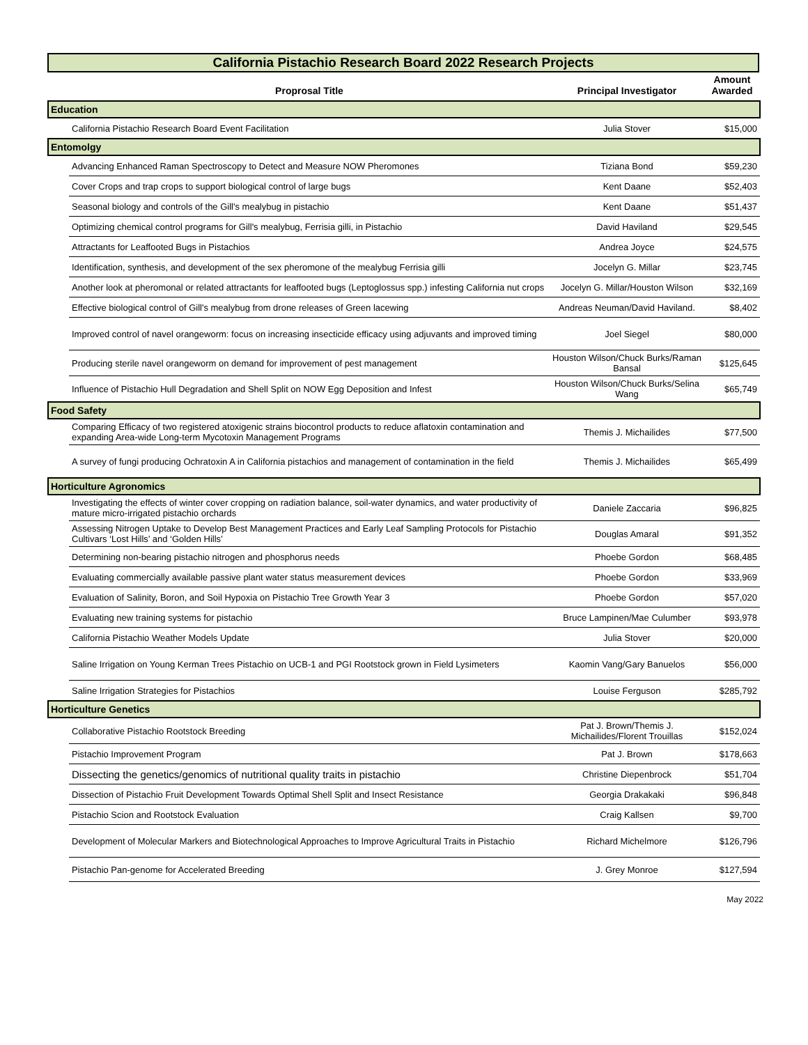California Pistachio Research Board 2022 Research Projects
| | Proprosal Title | Principal Investigator | Amount Awarded |
| --- | --- | --- | --- |
| Education | | | |
| | California Pistachio Research Board Event Facilitation | Julia Stover | $15,000 |
| Entomolgy | | | |
| | Advancing Enhanced Raman Spectroscopy to Detect and Measure NOW Pheromones | Tiziana Bond | $59,230 |
| | Cover Crops and trap crops to support biological control of large bugs | Kent Daane | $52,403 |
| | Seasonal biology and controls of the Gill's mealybug in pistachio | Kent Daane | $51,437 |
| | Optimizing chemical control programs for Gill's mealybug, Ferrisia gilli, in Pistachio | David Haviland | $29,545 |
| | Attractants for Leaffooted Bugs in Pistachios | Andrea Joyce | $24,575 |
| | Identification, synthesis, and development of the sex pheromone of the mealybug Ferrisia gilli | Jocelyn G. Millar | $23,745 |
| | Another look at pheromonal or related attractants for leaffooted bugs (Leptoglossus spp.) infesting California nut crops | Jocelyn G. Millar/Houston Wilson | $32,169 |
| | Effective biological control of Gill's mealybug from drone releases of Green lacewing | Andreas Neuman/David Haviland. | $8,402 |
| | Improved control of navel orangeworm: focus on increasing insecticide efficacy using adjuvants and improved timing | Joel Siegel | $80,000 |
| | Producing sterile navel orangeworm on demand for improvement of pest management | Houston Wilson/Chuck Burks/Raman Bansal | $125,645 |
| | Influence of Pistachio Hull Degradation and Shell Split on NOW Egg Deposition and Infest | Houston Wilson/Chuck Burks/Selina Wang | $65,749 |
| Food Safety | | | |
| | Comparing Efficacy of two registered atoxigenic strains biocontrol products to reduce aflatoxin contamination and expanding Area-wide Long-term Mycotoxin Management Programs | Themis J. Michailides | $77,500 |
| | A survey of fungi producing Ochratoxin A in California pistachios and management of contamination in the field | Themis J. Michailides | $65,499 |
| Horticulture Agronomics | | | |
| | Investigating the effects of winter cover cropping on radiation balance, soil-water dynamics, and water productivity of mature micro-irrigated pistachio orchards | Daniele Zaccaria | $96,825 |
| | Assessing Nitrogen Uptake to Develop Best Management Practices and Early Leaf Sampling Protocols for Pistachio Cultivars ‘Lost Hills’ and ‘Golden Hills’ | Douglas Amaral | $91,352 |
| | Determining non-bearing pistachio nitrogen and phosphorus needs | Phoebe Gordon | $68,485 |
| | Evaluating commercially available passive plant water status measurement devices | Phoebe Gordon | $33,969 |
| | Evaluation of Salinity, Boron, and Soil Hypoxia on Pistachio Tree Growth Year 3 | Phoebe Gordon | $57,020 |
| | Evaluating new training systems for pistachio | Bruce Lampinen/Mae Culumber | $93,978 |
| | California Pistachio Weather Models Update | Julia Stover | $20,000 |
| | Saline Irrigation on Young Kerman Trees Pistachio on UCB-1 and PGI Rootstock grown in Field Lysimeters | Kaomin Vang/Gary Banuelos | $56,000 |
| | Saline Irrigation Strategies for Pistachios | Louise Ferguson | $285,792 |
| Horticulture Genetics | | | |
| | Collaborative Pistachio Rootstock Breeding | Pat J. Brown/Themis J. Michailides/Florent Trouillas | $152,024 |
| | Pistachio Improvement Program | Pat J. Brown | $178,663 |
| | Dissecting the genetics/genomics of nutritional quality traits in pistachio | Christine Diepenbrock | $51,704 |
| | Dissection of Pistachio Fruit Development Towards Optimal Shell Split and Insect Resistance | Georgia Drakakaki | $96,848 |
| | Pistachio Scion and Rootstock Evaluation | Craig Kallsen | $9,700 |
| | Development of Molecular Markers and Biotechnological Approaches to Improve Agricultural Traits in Pistachio | Richard Michelmore | $126,796 |
| | Pistachio Pan-genome for Accelerated Breeding | J. Grey Monroe | $127,594 |
May 2022